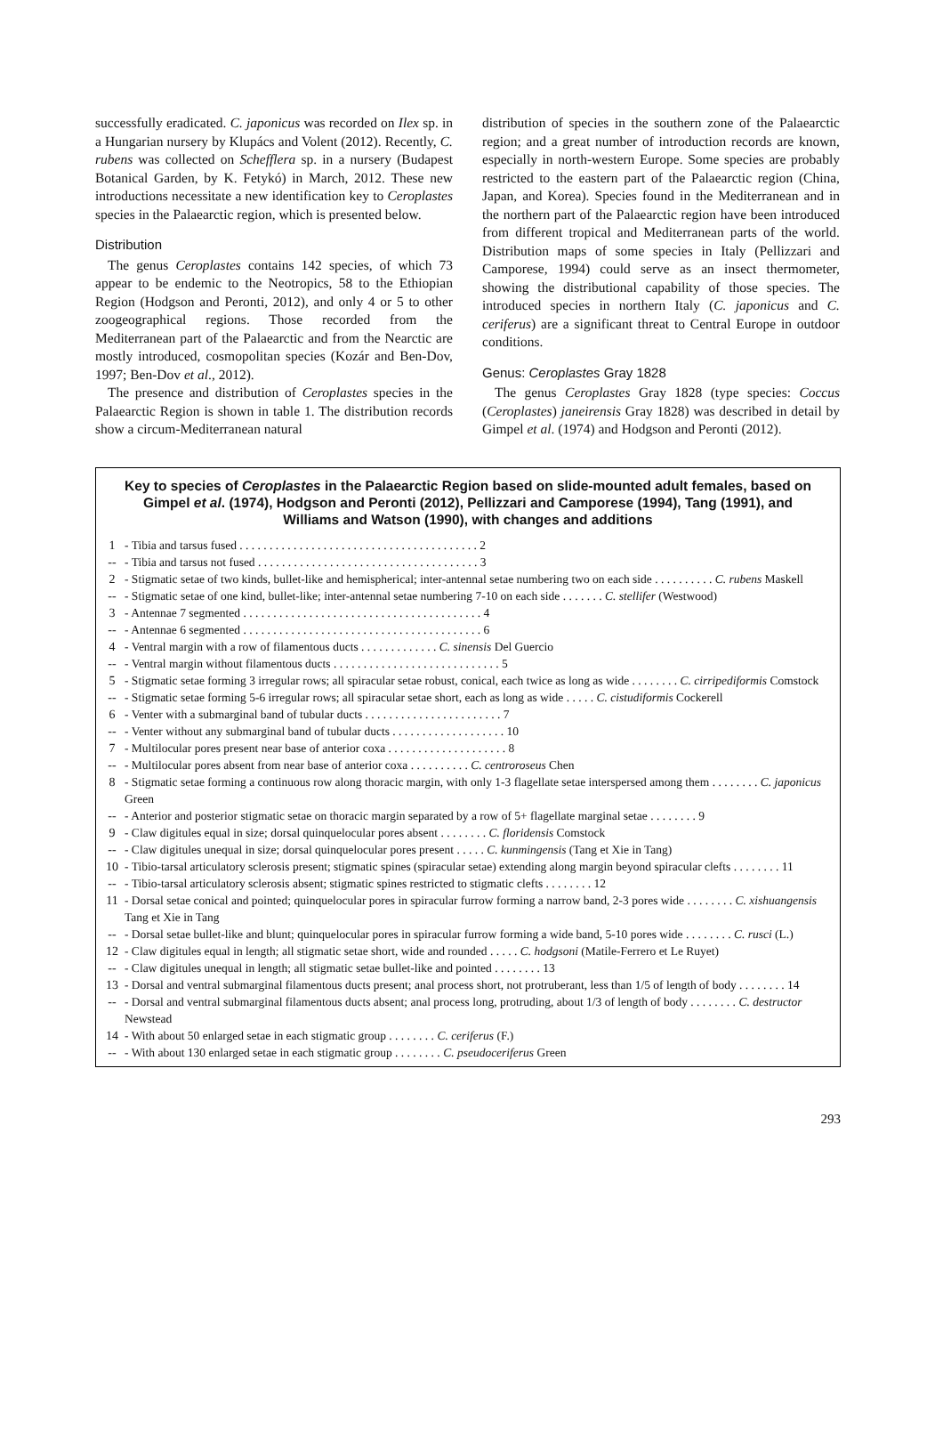successfully eradicated. C. japonicus was recorded on Ilex sp. in a Hungarian nursery by Klupács and Volent (2012). Recently, C. rubens was collected on Schefflera sp. in a nursery (Budapest Botanical Garden, by K. Fetykó) in March, 2012. These new introductions necessitate a new identification key to Ceroplastes species in the Palaearctic region, which is presented below.
Distribution
The genus Ceroplastes contains 142 species, of which 73 appear to be endemic to the Neotropics, 58 to the Ethiopian Region (Hodgson and Peronti, 2012), and only 4 or 5 to other zoogeographical regions. Those recorded from the Mediterranean part of the Palaearctic and from the Nearctic are mostly introduced, cosmopolitan species (Kozár and Ben-Dov, 1997; Ben-Dov et al., 2012).
The presence and distribution of Ceroplastes species in the Palaearctic Region is shown in table 1. The distribution records show a circum-Mediterranean natural
distribution of species in the southern zone of the Palaearctic region; and a great number of introduction records are known, especially in north-western Europe. Some species are probably restricted to the eastern part of the Palaearctic region (China, Japan, and Korea). Species found in the Mediterranean and in the northern part of the Palaearctic region have been introduced from different tropical and Mediterranean parts of the world. Distribution maps of some species in Italy (Pellizzari and Camporese, 1994) could serve as an insect thermometer, showing the distributional capability of those species. The introduced species in northern Italy (C. japonicus and C. ceriferus) are a significant threat to Central Europe in outdoor conditions.
Genus: Ceroplastes Gray 1828
The genus Ceroplastes Gray 1828 (type species: Coccus (Ceroplastes) janeirensis Gray 1828) was described in detail by Gimpel et al. (1974) and Hodgson and Peronti (2012).
Key to species of Ceroplastes in the Palaearctic Region based on slide-mounted adult females, based on Gimpel et al. (1974), Hodgson and Peronti (2012), Pellizzari and Camporese (1994), Tang (1991), and Williams and Watson (1990), with changes and additions
1 - Tibia and tarsus fused . . . . . . . . . . . . . . . . . . . . . . . . . . . . . . . . . . . . . . . . 2
-- - Tibia and tarsus not fused . . . . . . . . . . . . . . . . . . . . . . . . . . . . . . . . . . . . . 3
2 - Stigmatic setae of two kinds, bullet-like and hemispherical; inter-antennal setae numbering two on each side . . . . . . . . . . C. rubens Maskell
-- - Stigmatic setae of one kind, bullet-like; inter-antennal setae numbering 7-10 on each side . . . . . . . C. stellifer (Westwood)
3 - Antennae 7 segmented . . . . . . . . . . . . . . . . . . . . . . . . . . . . . . . . . . . . . . . . 4
-- - Antennae 6 segmented . . . . . . . . . . . . . . . . . . . . . . . . . . . . . . . . . . . . . . . . 6
4 - Ventral margin with a row of filamentous ducts . . . . . . . . . . . . . C. sinensis Del Guercio
-- - Ventral margin without filamentous ducts . . . . . . . . . . . . . . . . . . . . . . . . . . . . 5
5 - Stigmatic setae forming 3 irregular rows; all spiracular setae robust, conical, each twice as long as wide . . . . . . . . C. cirripediformis Comstock
-- - Stigmatic setae forming 5-6 irregular rows; all spiracular setae short, each as long as wide . . . . . C. cistudiformis Cockerell
6 - Venter with a submarginal band of tubular ducts . . . . . . . . . . . . . . . . . . . . . . . 7
-- - Venter without any submarginal band of tubular ducts . . . . . . . . . . . . . . . . . . . 10
7 - Multilocular pores present near base of anterior coxa . . . . . . . . . . . . . . . . . . . . 8
-- - Multilocular pores absent from near base of anterior coxa . . . . . . . . . . C. centroroseus Chen
8 - Stigmatic setae forming a continuous row along thoracic margin, with only 1-3 flagellate setae interspersed among them . . . . . . . . C. japonicus Green
-- - Anterior and posterior stigmatic setae on thoracic margin separated by a row of 5+ flagellate marginal setae . . . . . . . . 9
9 - Claw digitules equal in size; dorsal quinquelocular pores absent . . . . . . . . C. floridensis Comstock
-- - Claw digitules unequal in size; dorsal quinquelocular pores present . . . . . C. kunmingensis (Tang et Xie in Tang)
10 - Tibio-tarsal articulatory sclerosis present; stigmatic spines (spiracular setae) extending along margin beyond spiracular clefts . . . . . . . . 11
-- - Tibio-tarsal articulatory sclerosis absent; stigmatic spines restricted to stigmatic clefts . . . . . . . . 12
11 - Dorsal setae conical and pointed; quinquelocular pores in spiracular furrow forming a narrow band, 2-3 pores wide . . . . . . . . C. xishuangensis Tang et Xie in Tang
-- - Dorsal setae bullet-like and blunt; quinquelocular pores in spiracular furrow forming a wide band, 5-10 pores wide . . . . . . . . C. rusci (L.)
12 - Claw digitules equal in length; all stigmatic setae short, wide and rounded . . . . . C. hodgsoni (Matile-Ferrero et Le Ruyet)
-- - Claw digitules unequal in length; all stigmatic setae bullet-like and pointed . . . . . . . . 13
13 - Dorsal and ventral submarginal filamentous ducts present; anal process short, not protruberant, less than 1/5 of length of body . . . . . . . . 14
-- - Dorsal and ventral submarginal filamentous ducts absent; anal process long, protruding, about 1/3 of length of body . . . . . . . . C. destructor Newstead
14 - With about 50 enlarged setae in each stigmatic group . . . . . . . . C. ceriferus (F.)
-- - With about 130 enlarged setae in each stigmatic group . . . . . . . . C. pseudoceriferus Green
293